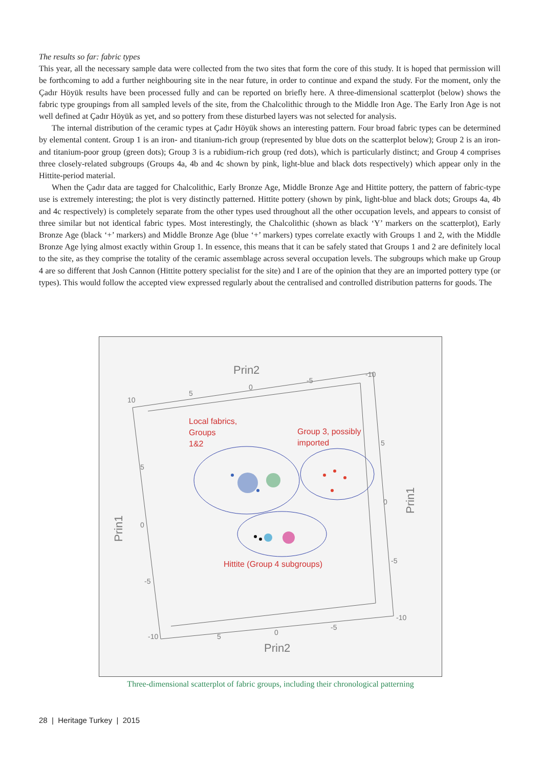The results so far: fabric types
This year, all the necessary sample data were collected from the two sites that form the core of this study. It is hoped that permission will be forthcoming to add a further neighbouring site in the near future, in order to continue and expand the study. For the moment, only the Çadır Höyük results have been processed fully and can be reported on briefly here. A three-dimensional scatterplot (below) shows the fabric type groupings from all sampled levels of the site, from the Chalcolithic through to the Middle Iron Age. The Early Iron Age is not well defined at Çadır Höyük as yet, and so pottery from these disturbed layers was not selected for analysis.
The internal distribution of the ceramic types at Çadır Höyük shows an interesting pattern. Four broad fabric types can be determined by elemental content. Group 1 is an iron- and titanium-rich group (represented by blue dots on the scatterplot below); Group 2 is an iron- and titanium-poor group (green dots); Group 3 is a rubidium-rich group (red dots), which is particularly distinct; and Group 4 comprises three closely-related subgroups (Groups 4a, 4b and 4c shown by pink, light-blue and black dots respectively) which appear only in the Hittite-period material.
When the Çadır data are tagged for Chalcolithic, Early Bronze Age, Middle Bronze Age and Hittite pottery, the pattern of fabric-type use is extremely interesting; the plot is very distinctly patterned. Hittite pottery (shown by pink, light-blue and black dots; Groups 4a, 4b and 4c respectively) is completely separate from the other types used throughout all the other occupation levels, and appears to consist of three similar but not identical fabric types. Most interestingly, the Chalcolithic (shown as black ‘Y’ markers on the scatterplot), Early Bronze Age (black ‘+’ markers) and Middle Bronze Age (blue ‘+’ markers) types correlate exactly with Groups 1 and 2, with the Middle Bronze Age lying almost exactly within Group 1. In essence, this means that it can be safely stated that Groups 1 and 2 are definitely local to the site, as they comprise the totality of the ceramic assemblage across several occupation levels. The subgroups which make up Group 4 are so different that Josh Cannon (Hittite pottery specialist for the site) and I are of the opinion that they are an imported pottery type (or types). This would follow the accepted view expressed regularly about the centralised and controlled distribution patterns for goods. The
Prin2
Prin2
Prin1
Prin1
10
5
0
-5
-10
5
0
-5
-10
5
0
-5
-10
5
0
-5
Local fabrics,
Groups
1&2
Group 3, possibly
imported
Hittite (Group 4 subgroups)
Three-dimensional scatterplot of fabric groups, including their chronological patterning
28 | Heritage Turkey | 2015